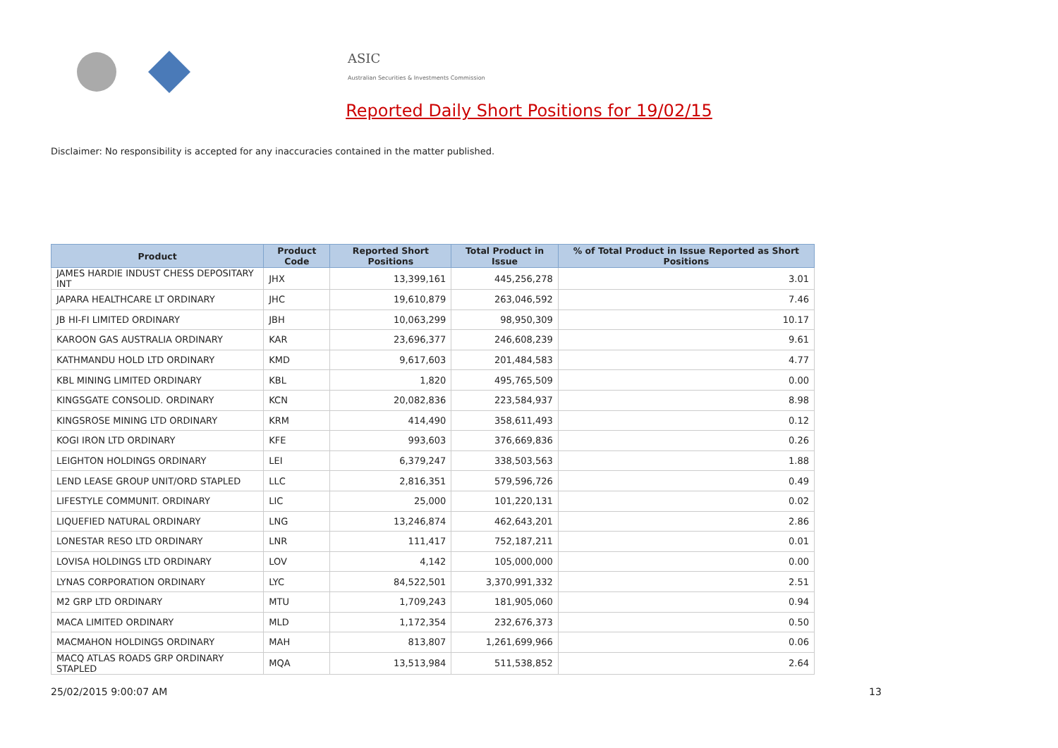ASIC
Australian Securities & Investments Commission
Reported Daily Short Positions for 19/02/15
Disclaimer: No responsibility is accepted for any inaccuracies contained in the matter published.
| Product | Product Code | Reported Short Positions | Total Product in Issue | % of Total Product in Issue Reported as Short Positions |
| --- | --- | --- | --- | --- |
| JAMES HARDIE INDUST CHESS DEPOSITARY INT | JHX | 13,399,161 | 445,256,278 | 3.01 |
| JAPARA HEALTHCARE LT ORDINARY | JHC | 19,610,879 | 263,046,592 | 7.46 |
| JB HI-FI LIMITED ORDINARY | JBH | 10,063,299 | 98,950,309 | 10.17 |
| KAROON GAS AUSTRALIA ORDINARY | KAR | 23,696,377 | 246,608,239 | 9.61 |
| KATHMANDU HOLD LTD ORDINARY | KMD | 9,617,603 | 201,484,583 | 4.77 |
| KBL MINING LIMITED ORDINARY | KBL | 1,820 | 495,765,509 | 0.00 |
| KINGSGATE CONSOLID. ORDINARY | KCN | 20,082,836 | 223,584,937 | 8.98 |
| KINGSROSE MINING LTD ORDINARY | KRM | 414,490 | 358,611,493 | 0.12 |
| KOGI IRON LTD ORDINARY | KFE | 993,603 | 376,669,836 | 0.26 |
| LEIGHTON HOLDINGS ORDINARY | LEI | 6,379,247 | 338,503,563 | 1.88 |
| LEND LEASE GROUP UNIT/ORD STAPLED | LLC | 2,816,351 | 579,596,726 | 0.49 |
| LIFESTYLE COMMUNIT. ORDINARY | LIC | 25,000 | 101,220,131 | 0.02 |
| LIQUEFIED NATURAL ORDINARY | LNG | 13,246,874 | 462,643,201 | 2.86 |
| LONESTAR RESO LTD ORDINARY | LNR | 111,417 | 752,187,211 | 0.01 |
| LOVISA HOLDINGS LTD ORDINARY | LOV | 4,142 | 105,000,000 | 0.00 |
| LYNAS CORPORATION ORDINARY | LYC | 84,522,501 | 3,370,991,332 | 2.51 |
| M2 GRP LTD ORDINARY | MTU | 1,709,243 | 181,905,060 | 0.94 |
| MACA LIMITED ORDINARY | MLD | 1,172,354 | 232,676,373 | 0.50 |
| MACMAHON HOLDINGS ORDINARY | MAH | 813,807 | 1,261,699,966 | 0.06 |
| MACQ ATLAS ROADS GRP ORDINARY STAPLED | MQA | 13,513,984 | 511,538,852 | 2.64 |
25/02/2015 9:00:07 AM 13